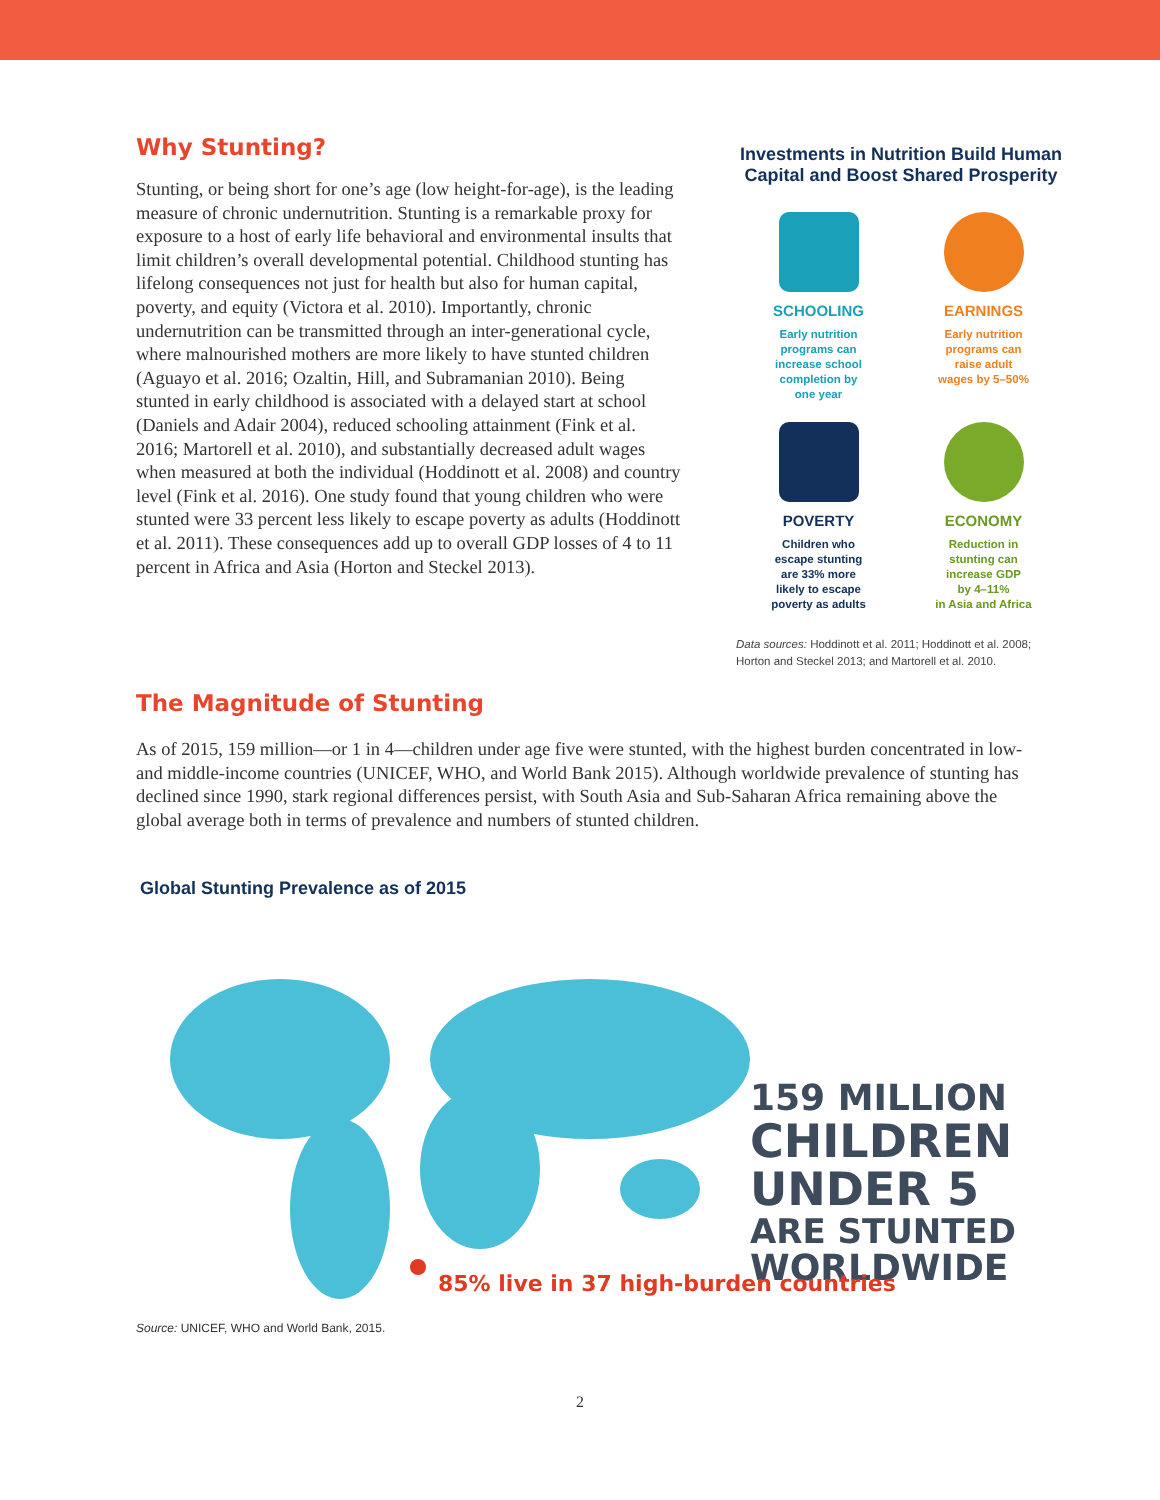Why Stunting?
Stunting, or being short for one’s age (low height-for-age), is the leading measure of chronic undernutrition. Stunting is a remarkable proxy for exposure to a host of early life behavioral and environmental insults that limit children’s overall developmental potential. Childhood stunting has lifelong consequences not just for health but also for human capital, poverty, and equity (Victora et al. 2010). Importantly, chronic undernutrition can be transmitted through an inter-generational cycle, where malnourished mothers are more likely to have stunted children (Aguayo et al. 2016; Ozaltin, Hill, and Subramanian 2010). Being stunted in early childhood is associated with a delayed start at school (Daniels and Adair 2004), reduced schooling attainment (Fink et al. 2016; Martorell et al. 2010), and substantially decreased adult wages when measured at both the individual (Hoddinott et al. 2008) and country level (Fink et al. 2016). One study found that young children who were stunted were 33 percent less likely to escape poverty as adults (Hoddinott et al. 2011). These consequences add up to overall GDP losses of 4 to 11 percent in Africa and Asia (Horton and Steckel 2013).
Investments in Nutrition Build Human Capital and Boost Shared Prosperity
SCHOOLING
Early nutrition
programs can
increase school
completion by
one year
EARNINGS
Early nutrition
programs can
raise adult
wages by 5–50%
POVERTY
Children who
escape stunting
are 33% more
likely to escape
poverty as adults
ECONOMY
Reduction in
stunting can
increase GDP
by 4–11%
in Asia and Africa
Data sources: Hoddinott et al. 2011; Hoddinott et al. 2008; Horton and Steckel 2013; and Martorell et al. 2010.
The Magnitude of Stunting
As of 2015, 159 million—or 1 in 4—children under age five were stunted, with the highest burden concentrated in low- and middle-income countries (UNICEF, WHO, and World Bank 2015). Although worldwide prevalence of stunting has declined since 1990, stark regional differences persist, with South Asia and Sub-Saharan Africa remaining above the global average both in terms of prevalence and numbers of stunted children.
Global Stunting Prevalence as of 2015
159 MILLION
CHILDREN
UNDER 5
ARE STUNTED
WORLDWIDE
85% live in 37 high-burden countries
Source: UNICEF, WHO and World Bank, 2015.
2